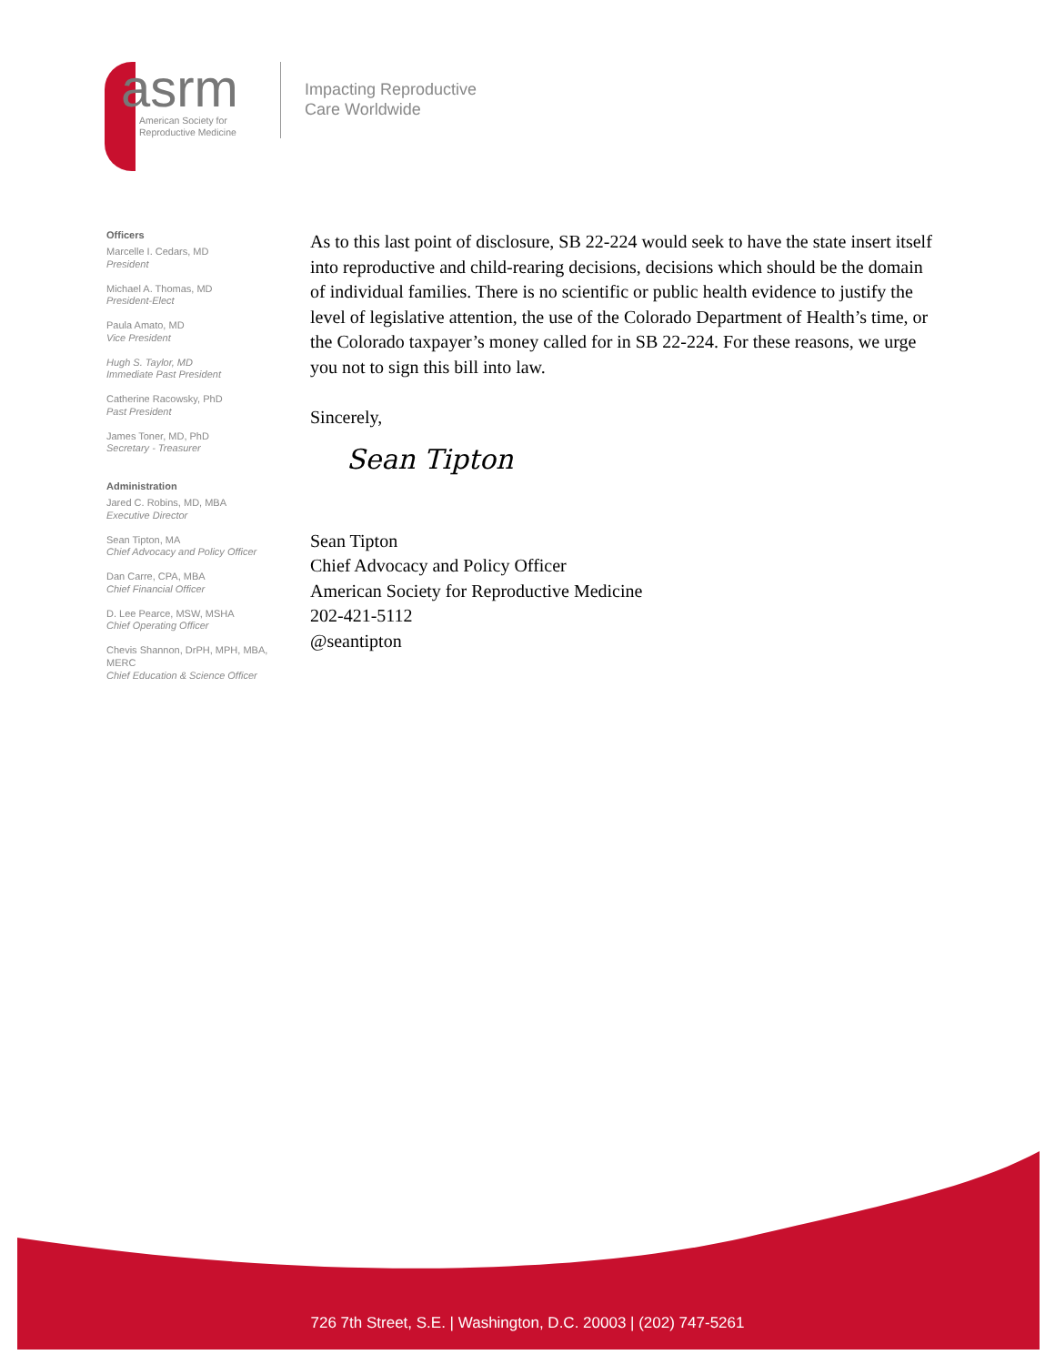asrm
American Society for
Reproductive Medicine
Impacting Reproductive
Care Worldwide
Officers
Marcelle I. Cedars, MD
President
Michael A. Thomas, MD
President-Elect
Paula Amato, MD
Vice President
Hugh S. Taylor, MD
Immediate Past President
Catherine Racowsky, PhD
Past President
James Toner, MD, PhD
Secretary - Treasurer
Administration
Jared C. Robins, MD, MBA
Executive Director
Sean Tipton, MA
Chief Advocacy and Policy Officer
Dan Carre, CPA, MBA
Chief Financial Officer
D. Lee Pearce, MSW, MSHA
Chief Operating Officer
Chevis Shannon, DrPH, MPH, MBA, MERC
Chief Education & Science Officer
As to this last point of disclosure, SB 22-224 would seek to have the state insert itself into reproductive and child-rearing decisions, decisions which should be the domain of individual families. There is no scientific or public health evidence to justify the level of legislative attention, the use of the Colorado Department of Health’s time, or the Colorado taxpayer’s money called for in SB 22-224. For these reasons, we urge you not to sign this bill into law.
Sincerely,
Sean Tipton
Sean Tipton
Chief Advocacy and Policy Officer
American Society for Reproductive Medicine
202-421-5112
@seantipton
726 7th Street, S.E. | Washington, D.C. 20003 | (202) 747-5261